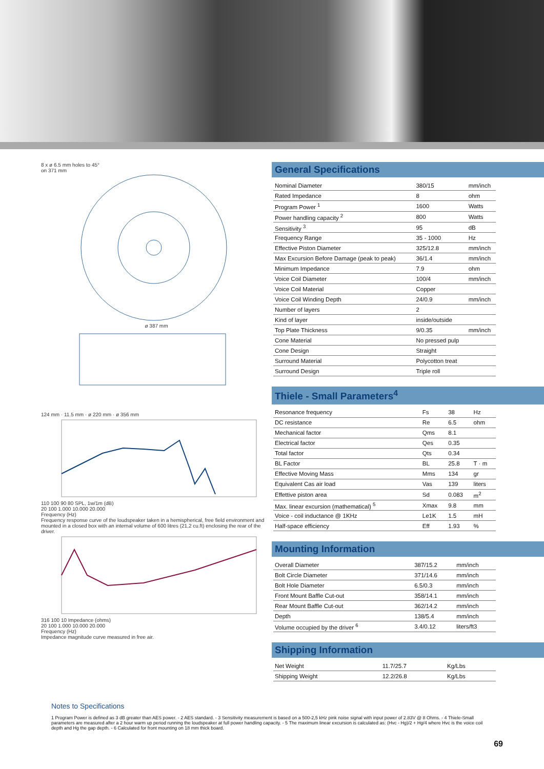8 x ø 6.5 mm holes to 45°
on 371 mm
ø 387 mm
124 mm · 11.5 mm · ø 220 mm · ø 356 mm
110 100 90 80 SPL, 1w/1m (dB)
20 100 1.000 10.000 20.000
Frequency (Hz)
Frequency response curve of the loudspeaker taken in a hemispherical, free field environment and mounted in a closed box with an internal volume of 600 litres (21,2 cu.ft) enclosing the rear of the driver.
316 100 10 Impedance (ohms)
20 100 1.000 10.000 20.000
Frequency (Hz)
Impedance magnitude curve measured in free air.
General Specifications
| Nominal Diameter | 380/15 | mm/inch |
| Rated Impedance | 8 | ohm |
| Program Power <sup>1</sup> | 1600 | Watts |
| Power handling capacity <sup>2</sup> | 800 | Watts |
| Sensitivity <sup>3</sup> | 95 | dB |
| Frequency Range | 35 - 1000 | Hz |
| Effective Piston Diameter | 325/12.8 | mm/inch |
| Max Excursion Before Damage (peak to peak) | 36/1.4 | mm/inch |
| Minimum Impedance | 7.9 | ohm |
| Voice Coil Diameter | 100/4 | mm/inch |
| Voice Coil Material | Copper | |
| Voice Coil Winding Depth | 24/0.9 | mm/inch |
| Number of layers | 2 | |
| Kind of layer | inside/outside | |
| Top Plate Thickness | 9/0.35 | mm/inch |
| Cone Material | No pressed pulp | |
| Cone Design | Straight | |
| Surround Material | Polycotton treat | |
| Surround Design | Triple roll | |
Thiele - Small Parameters<sup>4</sup>
| Resonance frequency | Fs | 38 | Hz |
| DC resistance | Re | 6.5 | ohm |
| Mechanical factor | Qms | 8.1 | |
| Electrical factor | Qes | 0.35 | |
| Total factor | Qts | 0.34 | |
| BL Factor | BL | 25.8 | T · m |
| Effective Moving Mass | Mms | 134 | gr |
| Equivalent Cas air load | Vas | 139 | liters |
| Effettive piston area | Sd | 0.083 | m<sup>2</sup> |
| Max. linear excursion (mathematical) <sup>5</sup> | Xmax | 9.8 | mm |
| Voice - coil inductance @ 1KHz | Le1K | 1.5 | mH |
| Half-space efficiency | Eff | 1.93 | % |
Mounting Information
| Overall Diameter | 387/15.2 | mm/inch |
| Bolt Circle Diameter | 371/14.6 | mm/inch |
| Bolt Hole Diameter | 6.5/0.3 | mm/inch |
| Front Mount Baffle Cut-out | 358/14.1 | mm/inch |
| Rear Mount Baffle Cut-out | 362/14.2 | mm/inch |
| Depth | 138/5.4 | mm/inch |
| Volume occupied by the driver <sup>6</sup> | 3.4/0.12 | liters/ft3 |
Shipping Information
| Net Weight | 11.7/25.7 | Kg/Lbs |
| Shipping Weight | 12.2/26.8 | Kg/Lbs |
Notes to Specifications
1 Program Power is defined as 3 dB greater than AES power. - 2 AES standard. - 3 Sensitivity measurement is based on a 500-2,5 kHz pink noise signal with input power of 2.83V @ 8 Ohms. - 4 Thiele-Small parameters are measured after a 2 hour warm up period running the loudspeaker at full power handling capacity. - 5 The maximum linear excursion is calculated as: (Hvc - Hg)/2 + Hg/4 where Hvc is the voice coil depth and Hg the gap depth. - 6 Calculated for front mounting on 18 mm thick board.
69